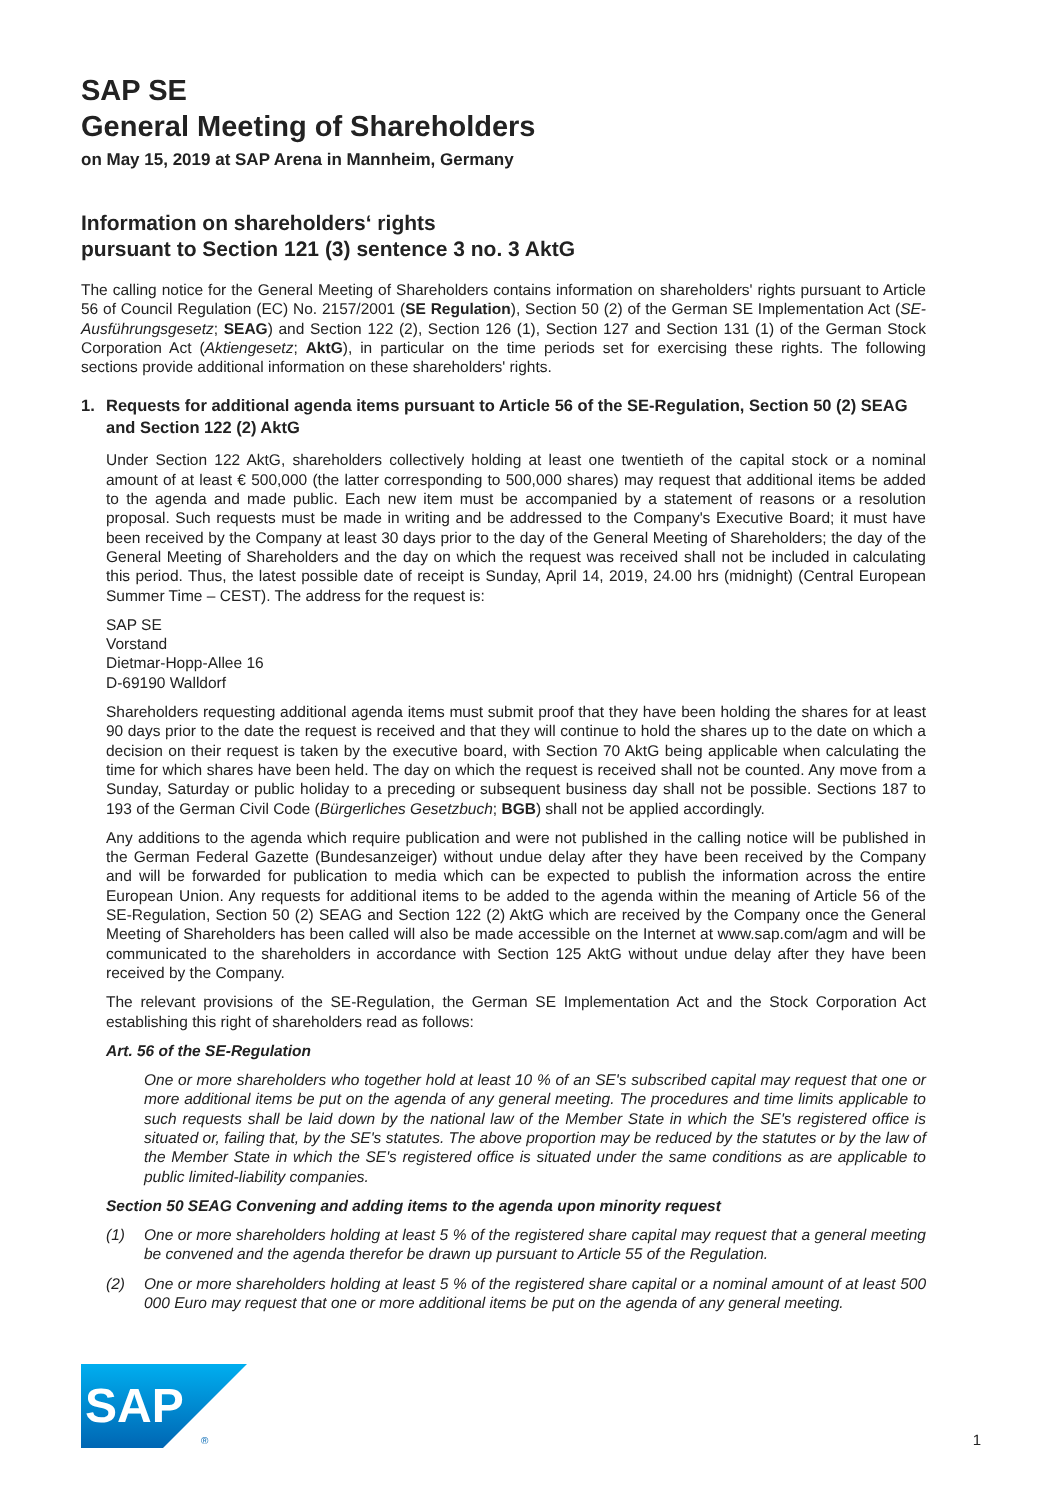SAP SE
General Meeting of Shareholders
on May 15, 2019 at SAP Arena in Mannheim, Germany
Information on shareholders‘ rights
pursuant to Section 121 (3) sentence 3 no. 3 AktG
The calling notice for the General Meeting of Shareholders contains information on shareholders' rights pursuant to Article 56 of Council Regulation (EC) No. 2157/2001 (SE Regulation), Section 50 (2) of the German SE Implementation Act (SE-Ausführungsgesetz; SEAG) and Section 122 (2), Section 126 (1), Section 127 and Section 131 (1) of the German Stock Corporation Act (Aktiengesetz; AktG), in particular on the time periods set for exercising these rights. The following sections provide additional information on these shareholders' rights.
1. Requests for additional agenda items pursuant to Article 56 of the SE-Regulation, Section 50 (2) SEAG and Section 122 (2) AktG
Under Section 122 AktG, shareholders collectively holding at least one twentieth of the capital stock or a nominal amount of at least € 500,000 (the latter corresponding to 500,000 shares) may request that additional items be added to the agenda and made public. Each new item must be accompanied by a statement of reasons or a resolution proposal. Such requests must be made in writing and be addressed to the Company's Executive Board; it must have been received by the Company at least 30 days prior to the day of the General Meeting of Shareholders; the day of the General Meeting of Shareholders and the day on which the request was received shall not be included in calculating this period. Thus, the latest possible date of receipt is Sunday, April 14, 2019, 24.00 hrs (midnight) (Central European Summer Time – CEST). The address for the request is:
SAP SE
Vorstand
Dietmar-Hopp-Allee 16
D-69190 Walldorf
Shareholders requesting additional agenda items must submit proof that they have been holding the shares for at least 90 days prior to the date the request is received and that they will continue to hold the shares up to the date on which a decision on their request is taken by the executive board, with Section 70 AktG being applicable when calculating the time for which shares have been held. The day on which the request is received shall not be counted. Any move from a Sunday, Saturday or public holiday to a preceding or subsequent business day shall not be possible. Sections 187 to 193 of the German Civil Code (Bürgerliches Gesetzbuch; BGB) shall not be applied accordingly.
Any additions to the agenda which require publication and were not published in the calling notice will be published in the German Federal Gazette (Bundesanzeiger) without undue delay after they have been received by the Company and will be forwarded for publication to media which can be expected to publish the information across the entire European Union. Any requests for additional items to be added to the agenda within the meaning of Article 56 of the SE-Regulation, Section 50 (2) SEAG and Section 122 (2) AktG which are received by the Company once the General Meeting of Shareholders has been called will also be made accessible on the Internet at www.sap.com/agm and will be communicated to the shareholders in accordance with Section 125 AktG without undue delay after they have been received by the Company.
The relevant provisions of the SE-Regulation, the German SE Implementation Act and the Stock Corporation Act establishing this right of shareholders read as follows:
Art. 56 of the SE-Regulation
One or more shareholders who together hold at least 10 % of an SE's subscribed capital may request that one or more additional items be put on the agenda of any general meeting. The procedures and time limits applicable to such requests shall be laid down by the national law of the Member State in which the SE's registered office is situated or, failing that, by the SE's statutes. The above proportion may be reduced by the statutes or by the law of the Member State in which the SE's registered office is situated under the same conditions as are applicable to public limited-liability companies.
Section 50 SEAG Convening and adding items to the agenda upon minority request
(1) One or more shareholders holding at least 5 % of the registered share capital may request that a general meeting be convened and the agenda therefor be drawn up pursuant to Article 55 of the Regulation.
(2) One or more shareholders holding at least 5 % of the registered share capital or a nominal amount of at least 500 000 Euro may request that one or more additional items be put on the agenda of any general meeting.
SAP
®
1